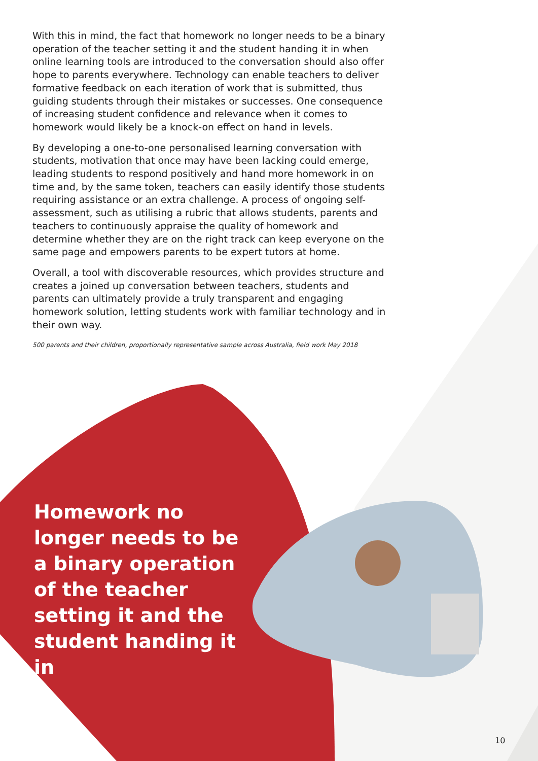With this in mind, the fact that homework no longer needs to be a binary operation of the teacher setting it and the student handing it in when online learning tools are introduced to the conversation should also offer hope to parents everywhere. Technology can enable teachers to deliver formative feedback on each iteration of work that is submitted, thus guiding students through their mistakes or successes. One consequence of increasing student confidence and relevance when it comes to homework would likely be a knock-on effect on hand in levels.
By developing a one-to-one personalised learning conversation with students, motivation that once may have been lacking could emerge, leading students to respond positively and hand more homework in on time and, by the same token, teachers can easily identify those students requiring assistance or an extra challenge. A process of ongoing self-assessment, such as utilising a rubric that allows students, parents and teachers to continuously appraise the quality of homework and determine whether they are on the right track can keep everyone on the same page and empowers parents to be expert tutors at home.
Overall, a tool with discoverable resources, which provides structure and creates a joined up conversation between teachers, students and parents can ultimately provide a truly transparent and engaging homework solution, letting students work with familiar technology and in their own way.
500 parents and their children, proportionally representative sample across Australia, field work May 2018
Homework no longer needs to be a binary operation of the teacher setting it and the student handing it in
10